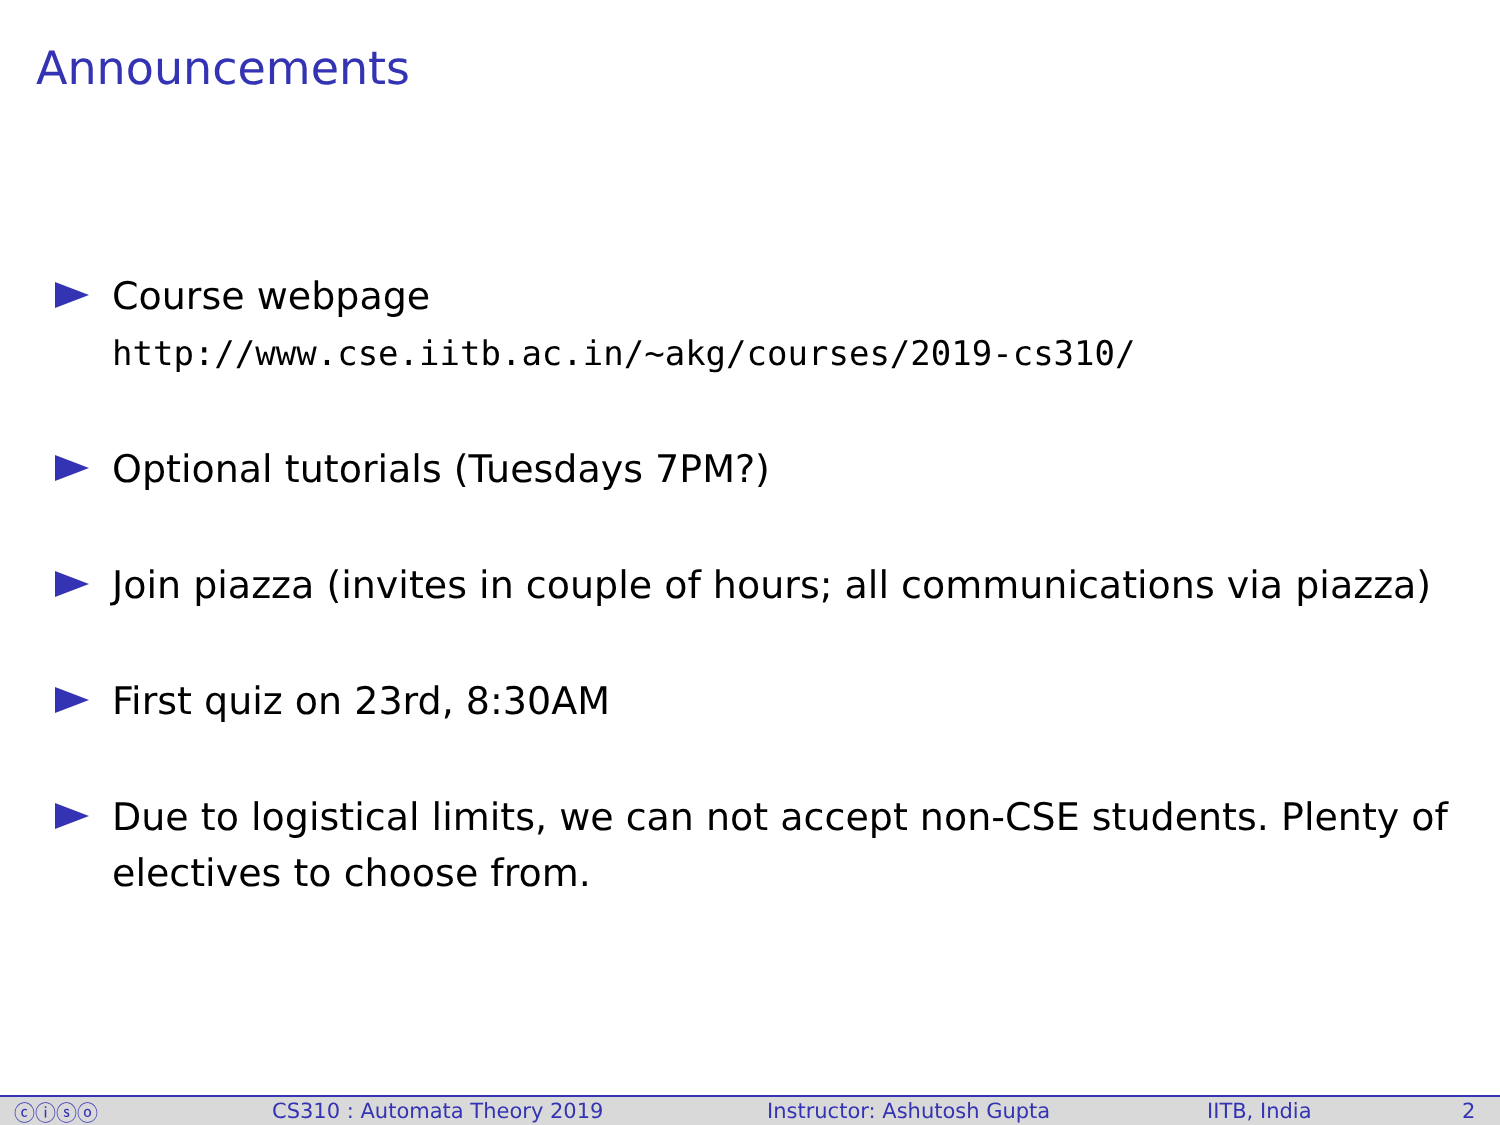Announcements
Course webpage
http://www.cse.iitb.ac.in/~akg/courses/2019-cs310/
Optional tutorials (Tuesdays 7PM?)
Join piazza (invites in couple of hours; all communications via piazza)
First quiz on 23rd, 8:30AM
Due to logistical limits, we can not accept non-CSE students. Plenty of electives to choose from.
ⓒⓘⓢⓞ CS310 : Automata Theory 2019 Instructor: Ashutosh Gupta IITB, India 2